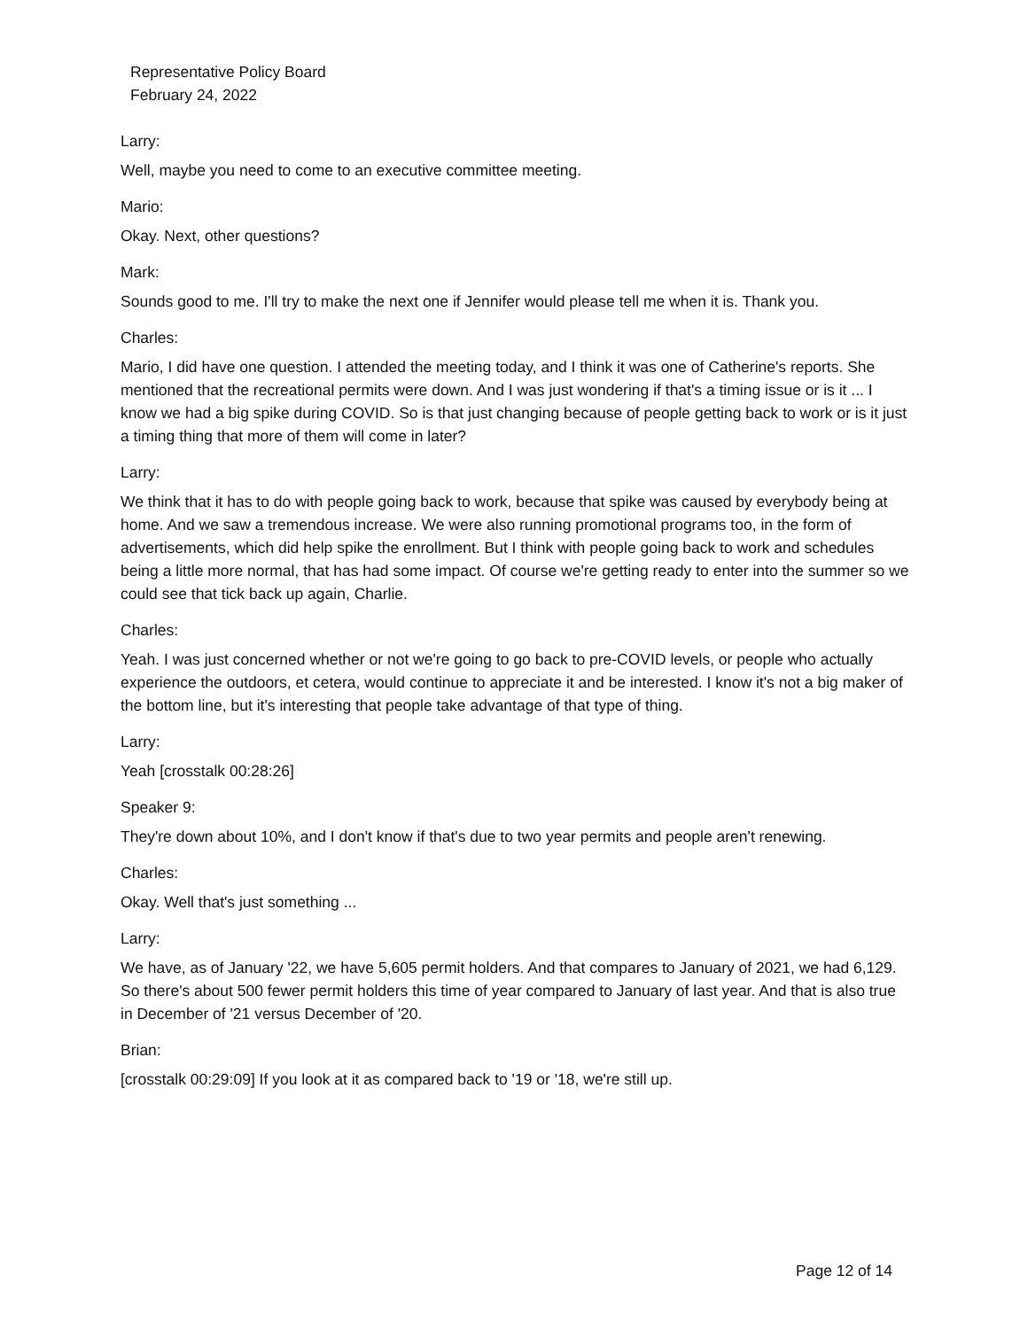Representative Policy Board
February 24, 2022
Larry:
Well, maybe you need to come to an executive committee meeting.
Mario:
Okay. Next, other questions?
Mark:
Sounds good to me. I'll try to make the next one if Jennifer would please tell me when it is. Thank you.
Charles:
Mario, I did have one question. I attended the meeting today, and I think it was one of Catherine's reports. She mentioned that the recreational permits were down. And I was just wondering if that's a timing issue or is it ... I know we had a big spike during COVID. So is that just changing because of people getting back to work or is it just a timing thing that more of them will come in later?
Larry:
We think that it has to do with people going back to work, because that spike was caused by everybody being at home. And we saw a tremendous increase. We were also running promotional programs too, in the form of advertisements, which did help spike the enrollment. But I think with people going back to work and schedules being a little more normal, that has had some impact. Of course we're getting ready to enter into the summer so we could see that tick back up again, Charlie.
Charles:
Yeah. I was just concerned whether or not we're going to go back to pre-COVID levels, or people who actually experience the outdoors, et cetera, would continue to appreciate it and be interested. I know it's not a big maker of the bottom line, but it's interesting that people take advantage of that type of thing.
Larry:
Yeah [crosstalk 00:28:26]
Speaker 9:
They're down about 10%, and I don't know if that's due to two year permits and people aren't renewing.
Charles:
Okay. Well that's just something ...
Larry:
We have, as of January '22, we have 5,605 permit holders. And that compares to January of 2021, we had 6,129. So there's about 500 fewer permit holders this time of year compared to January of last year. And that is also true in December of '21 versus December of '20.
Brian:
[crosstalk 00:29:09] If you look at it as compared back to '19 or '18, we're still up.
Page 12 of 14